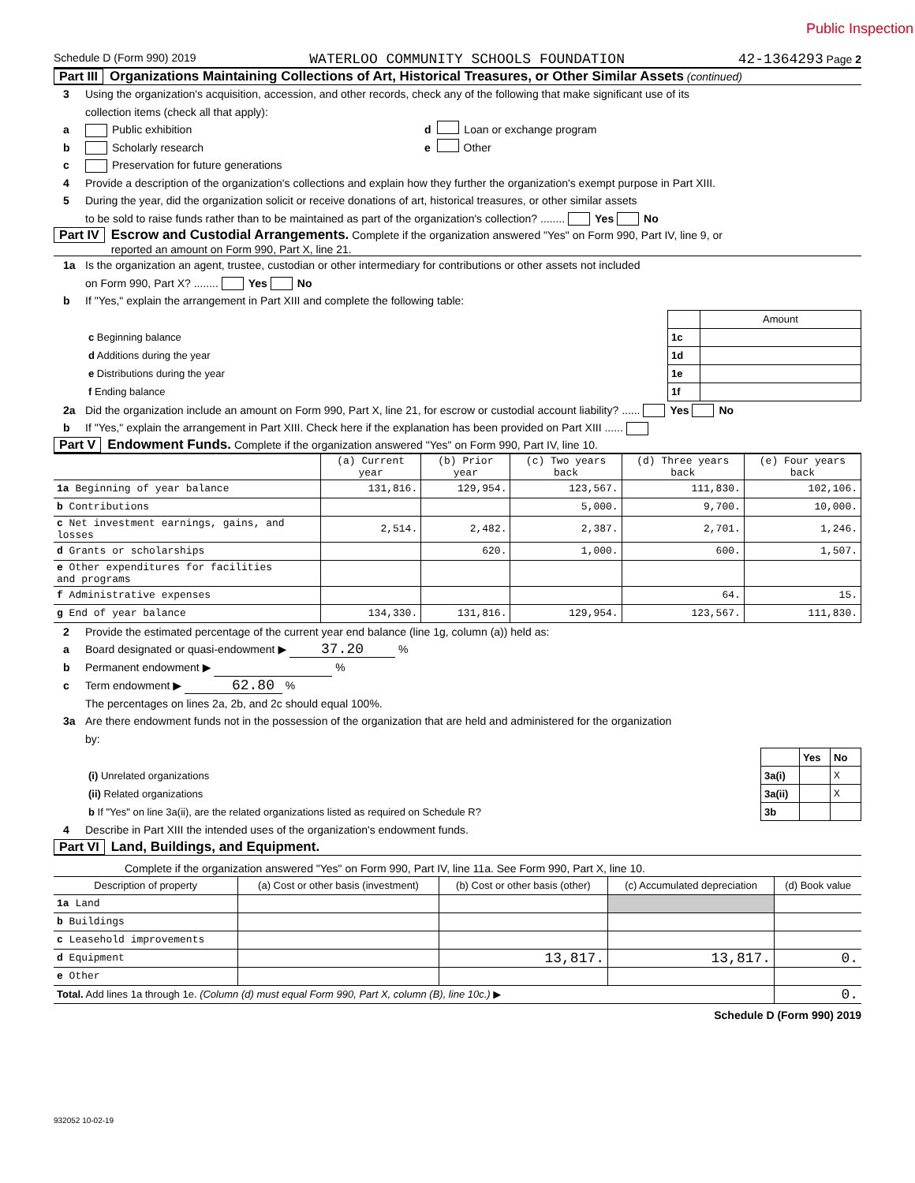Public Inspection
Schedule D (Form 990) 2019 WATERLOO COMMUNITY SCHOOLS FOUNDATION 42-1364293 Page 2
Part III Organizations Maintaining Collections of Art, Historical Treasures, or Other Similar Assets (continued)
3 Using the organization's acquisition, accession, and other records, check any of the following that make significant use of its
collection items (check all that apply):
a Public exhibition d Loan or exchange program
b Scholarly research e Other
c Preservation for future generations
4 Provide a description of the organization's collections and explain how they further the organization's exempt purpose in Part XIII.
5 During the year, did the organization solicit or receive donations of art, historical treasures, or other similar assets
to be sold to raise funds rather than to be maintained as part of the organization's collection? ........ Yes No
Part IV Escrow and Custodial Arrangements. Complete if the organization answered "Yes" on Form 990, Part IV, line 9, or
reported an amount on Form 990, Part X, line 21.
1a Is the organization an agent, trustee, custodian or other intermediary for contributions or other assets not included
on Form 990, Part X? ........ Yes No
b If "Yes," explain the arrangement in Part XIII and complete the following table:
| | | Amount |
| c Beginning balance | 1c | |
| d Additions during the year | 1d | |
| e Distributions during the year | 1e | |
| f Ending balance | 1f | |
2a Did the organization include an amount on Form 990, Part X, line 21, for escrow or custodial account liability? ...... Yes No
b If "Yes," explain the arrangement in Part XIII. Check here if the explanation has been provided on Part XIII ......
Part V Endowment Funds. Complete if the organization answered "Yes" on Form 990, Part IV, line 10.
| | (a) Current year | (b) Prior year | (c) Two years back | (d) Three years back | (e) Four years back |
| --- | --- | --- | --- | --- | --- |
| 1a Beginning of year balance | 131,816. | 129,954. | 123,567. | 111,830. | 102,106. |
| b Contributions | | | 5,000. | 9,700. | 10,000. |
| c Net investment earnings, gains, and losses | 2,514. | 2,482. | 2,387. | 2,701. | 1,246. |
| d Grants or scholarships | | 620. | 1,000. | 600. | 1,507. |
| e Other expenditures for facilities and programs | | | | | |
| f Administrative expenses | | | | 64. | 15. |
| g End of year balance | 134,330. | 131,816. | 129,954. | 123,567. | 111,830. |
2 Provide the estimated percentage of the current year end balance (line 1g, column (a)) held as:
a Board designated or quasi-endowment ▶ 37.20 %
b Permanent endowment ▶ %
c Term endowment ▶ 62.80 %
The percentages on lines 2a, 2b, and 2c should equal 100%.
3a Are there endowment funds not in the possession of the organization that are held and administered for the organization
by:
| | | Yes | No |
| (i) Unrelated organizations | 3a(i) | | X |
| (ii) Related organizations | 3a(ii) | | X |
| b If "Yes" on line 3a(ii), are the related organizations listed as required on Schedule R? | 3b | | |
4 Describe in Part XIII the intended uses of the organization's endowment funds.
Part VI Land, Buildings, and Equipment.
Complete if the organization answered "Yes" on Form 990, Part IV, line 11a. See Form 990, Part X, line 10.
| Description of property | (a) Cost or other basis (investment) | (b) Cost or other basis (other) | (c) Accumulated depreciation | (d) Book value |
| --- | --- | --- | --- | --- |
| 1a Land | | | | |
| b Buildings | | | | |
| c Leasehold improvements | | | | |
| d Equipment | | 13,817. | 13,817. | 0. |
| e Other | | | | |
| Total. Add lines 1a through 1e. (Column (d) must equal Form 990, Part X, column (B), line 10c.) ▶ | | | | 0. |
Schedule D (Form 990) 2019
932052 10-02-19